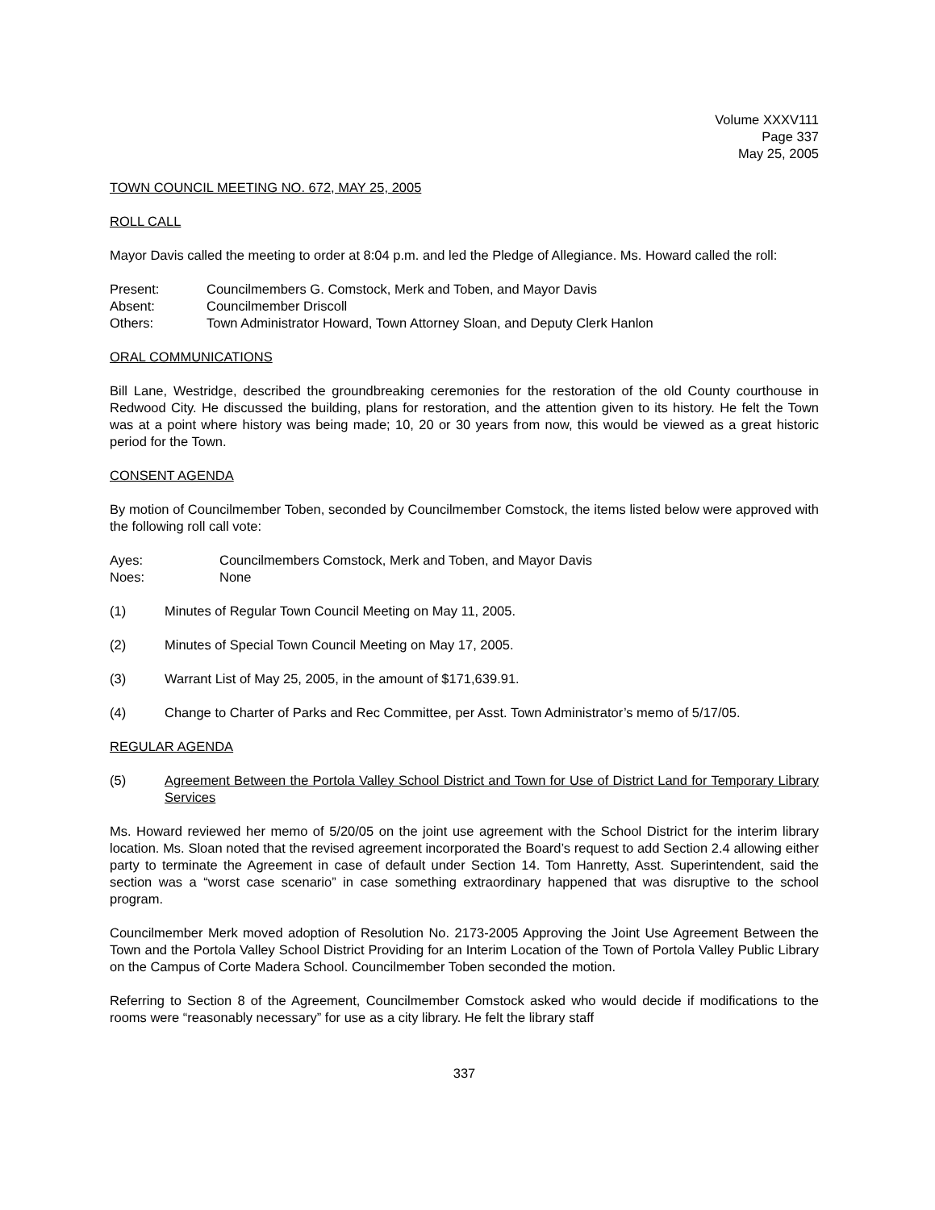Volume XXXV111
Page 337
May 25, 2005
TOWN COUNCIL MEETING NO. 672, MAY 25, 2005
ROLL CALL
Mayor Davis called the meeting to order at 8:04 p.m. and led the Pledge of Allegiance. Ms. Howard called the roll:
Present: Councilmembers G. Comstock, Merk and Toben, and Mayor Davis
Absent: Councilmember Driscoll
Others: Town Administrator Howard, Town Attorney Sloan, and Deputy Clerk Hanlon
ORAL COMMUNICATIONS
Bill Lane, Westridge, described the groundbreaking ceremonies for the restoration of the old County courthouse in Redwood City. He discussed the building, plans for restoration, and the attention given to its history. He felt the Town was at a point where history was being made; 10, 20 or 30 years from now, this would be viewed as a great historic period for the Town.
CONSENT AGENDA
By motion of Councilmember Toben, seconded by Councilmember Comstock, the items listed below were approved with the following roll call vote:
Ayes: Councilmembers Comstock, Merk and Toben, and Mayor Davis
Noes: None
(1) Minutes of Regular Town Council Meeting on May 11, 2005.
(2) Minutes of Special Town Council Meeting on May 17, 2005.
(3) Warrant List of May 25, 2005, in the amount of $171,639.91.
(4) Change to Charter of Parks and Rec Committee, per Asst. Town Administrator’s memo of 5/17/05.
REGULAR AGENDA
(5) Agreement Between the Portola Valley School District and Town for Use of District Land for Temporary Library Services
Ms. Howard reviewed her memo of 5/20/05 on the joint use agreement with the School District for the interim library location. Ms. Sloan noted that the revised agreement incorporated the Board’s request to add Section 2.4 allowing either party to terminate the Agreement in case of default under Section 14. Tom Hanretty, Asst. Superintendent, said the section was a “worst case scenario” in case something extraordinary happened that was disruptive to the school program.
Councilmember Merk moved adoption of Resolution No. 2173-2005 Approving the Joint Use Agreement Between the Town and the Portola Valley School District Providing for an Interim Location of the Town of Portola Valley Public Library on the Campus of Corte Madera School. Councilmember Toben seconded the motion.
Referring to Section 8 of the Agreement, Councilmember Comstock asked who would decide if modifications to the rooms were “reasonably necessary” for use as a city library. He felt the library staff
337